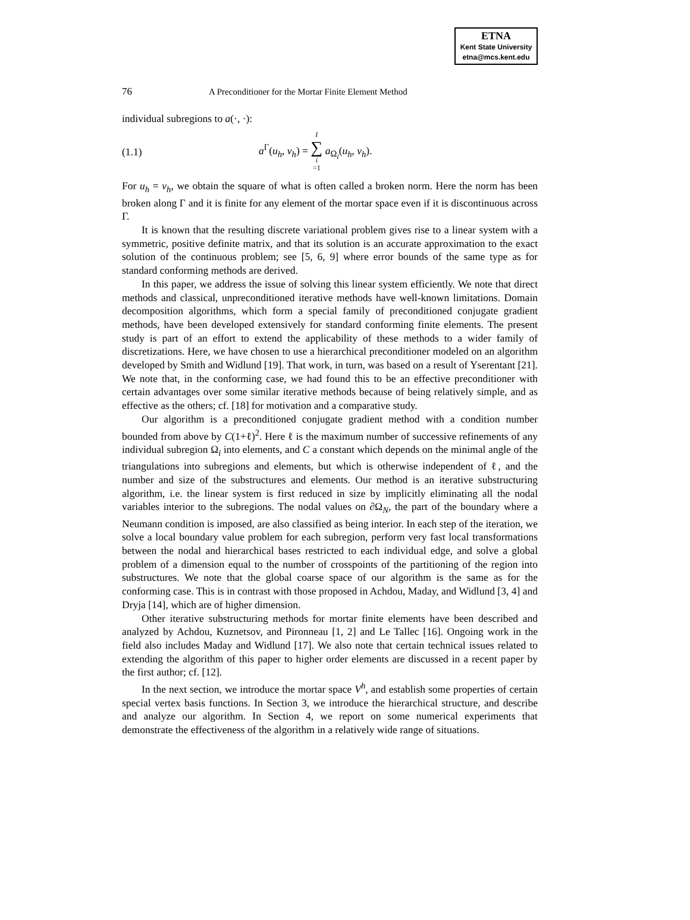ETNA
Kent State University
etna@mcs.kent.edu
76 A Preconditioner for the Mortar Finite Element Method
individual subregions to a(·, ·):
(1.1) a<sup>Γ</sup>(u<sub>h</sub>, v<sub>h</sub>) = I ∑ i =1 a<sub>Ω<sub>i</sub></sub>(u<sub>h</sub>, v<sub>h</sub>).
For u<sub>h</sub> = v<sub>h</sub>, we obtain the square of what is often called a broken norm. Here the norm has been broken along Γ and it is finite for any element of the mortar space even if it is discontinuous across Γ.
It is known that the resulting discrete variational problem gives rise to a linear system with a symmetric, positive definite matrix, and that its solution is an accurate approximation to the exact solution of the continuous problem; see [5, 6, 9] where error bounds of the same type as for standard conforming methods are derived.
In this paper, we address the issue of solving this linear system efficiently. We note that direct methods and classical, unpreconditioned iterative methods have well-known limitations. Domain decomposition algorithms, which form a special family of preconditioned conjugate gradient methods, have been developed extensively for standard conforming finite elements. The present study is part of an effort to extend the applicability of these methods to a wider family of discretizations. Here, we have chosen to use a hierarchical preconditioner modeled on an algorithm developed by Smith and Widlund [19]. That work, in turn, was based on a result of Yserentant [21]. We note that, in the conforming case, we had found this to be an effective preconditioner with certain advantages over some similar iterative methods because of being relatively simple, and as effective as the others; cf. [18] for motivation and a comparative study.
Our algorithm is a preconditioned conjugate gradient method with a condition number bounded from above by C(1+ℓ)<sup>2</sup>. Here ℓ is the maximum number of successive refinements of any individual subregion Ω<sub>i</sub> into elements, and C a constant which depends on the minimal angle of the triangulations into subregions and elements, but which is otherwise independent of ℓ, and the number and size of the substructures and elements. Our method is an iterative substructuring algorithm, i.e. the linear system is first reduced in size by implicitly eliminating all the nodal variables interior to the subregions. The nodal values on ∂Ω<sub>N</sub>, the part of the boundary where a Neumann condition is imposed, are also classified as being interior. In each step of the iteration, we solve a local boundary value problem for each subregion, perform very fast local transformations between the nodal and hierarchical bases restricted to each individual edge, and solve a global problem of a dimension equal to the number of crosspoints of the partitioning of the region into substructures. We note that the global coarse space of our algorithm is the same as for the conforming case. This is in contrast with those proposed in Achdou, Maday, and Widlund [3, 4] and Dryja [14], which are of higher dimension.
Other iterative substructuring methods for mortar finite elements have been described and analyzed by Achdou, Kuznetsov, and Pironneau [1, 2] and Le Tallec [16]. Ongoing work in the field also includes Maday and Widlund [17]. We also note that certain technical issues related to extending the algorithm of this paper to higher order elements are discussed in a recent paper by the first author; cf. [12].
In the next section, we introduce the mortar space V<sup>h</sup>, and establish some properties of certain special vertex basis functions. In Section 3, we introduce the hierarchical structure, and describe and analyze our algorithm. In Section 4, we report on some numerical experiments that demonstrate the effectiveness of the algorithm in a relatively wide range of situations.